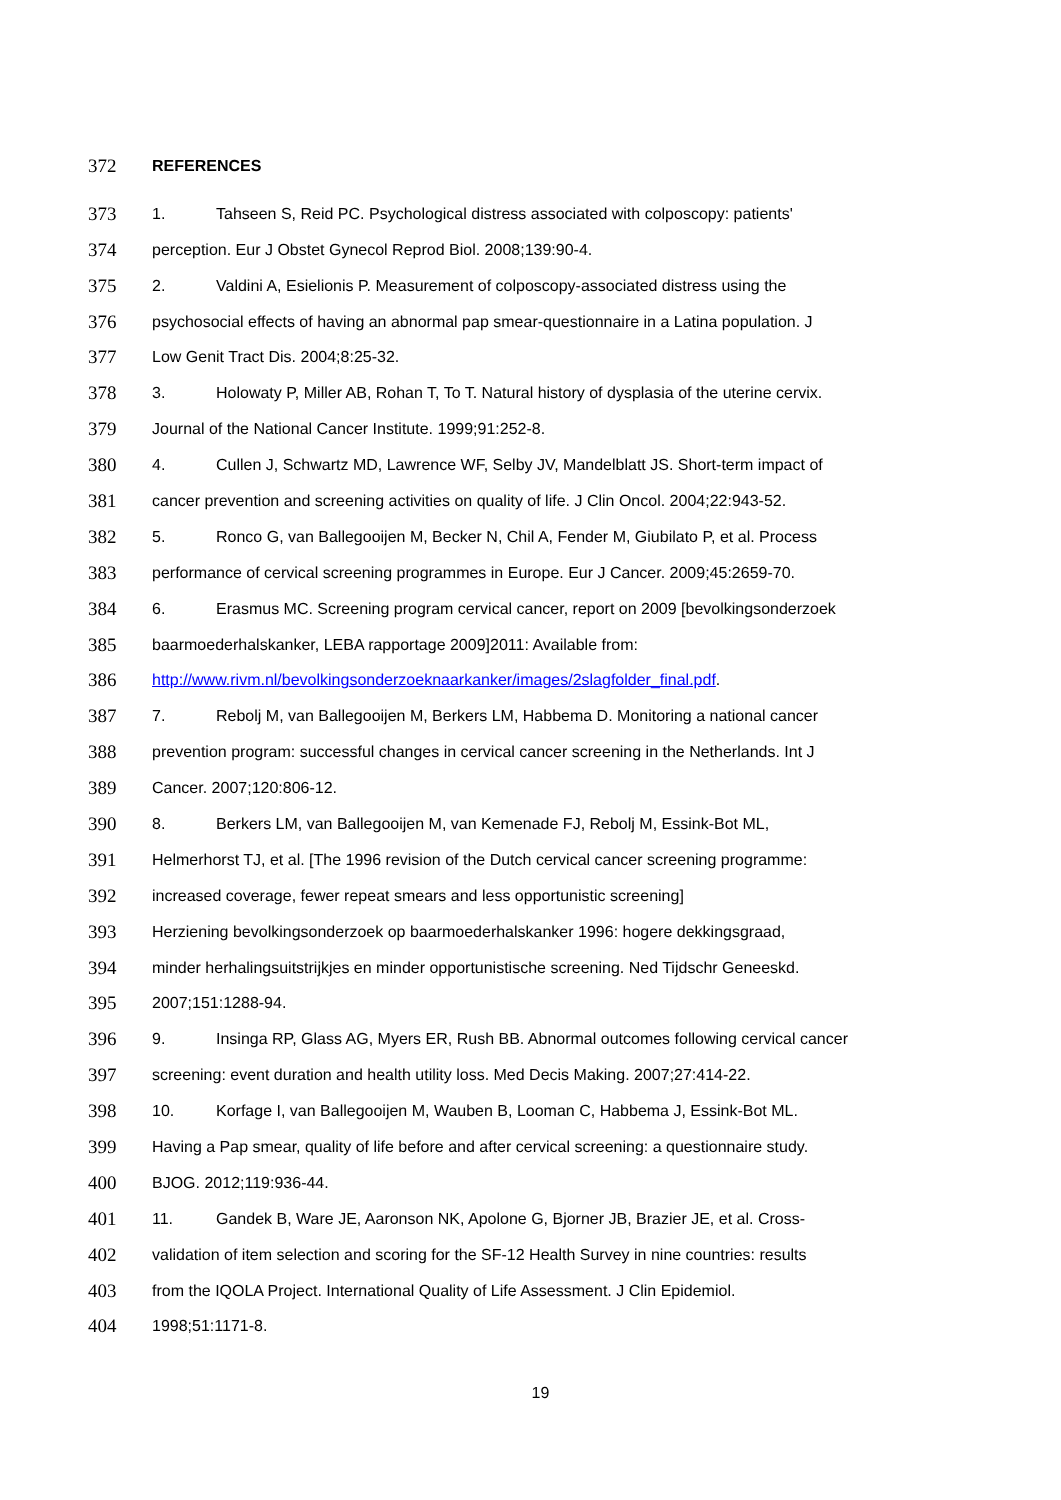372 REFERENCES
373 1. Tahseen S, Reid PC. Psychological distress associated with colposcopy: patients'
374 perception. Eur J Obstet Gynecol Reprod Biol. 2008;139:90-4.
375 2. Valdini A, Esielionis P. Measurement of colposcopy-associated distress using the
376 psychosocial effects of having an abnormal pap smear-questionnaire in a Latina population. J
377 Low Genit Tract Dis. 2004;8:25-32.
378 3. Holowaty P, Miller AB, Rohan T, To T. Natural history of dysplasia of the uterine cervix.
379 Journal of the National Cancer Institute. 1999;91:252-8.
380 4. Cullen J, Schwartz MD, Lawrence WF, Selby JV, Mandelblatt JS. Short-term impact of
381 cancer prevention and screening activities on quality of life. J Clin Oncol. 2004;22:943-52.
382 5. Ronco G, van Ballegooijen M, Becker N, Chil A, Fender M, Giubilato P, et al. Process
383 performance of cervical screening programmes in Europe. Eur J Cancer. 2009;45:2659-70.
384 6. Erasmus MC. Screening program cervical cancer, report on 2009 [bevolkingsonderzoek
385 baarmoederhalskanker, LEBA rapportage 2009]2011: Available from:
386 http://www.rivm.nl/bevolkingsonderzoeknaarkanker/images/2slagfolder_final.pdf.
387 7. Rebolj M, van Ballegooijen M, Berkers LM, Habbema D. Monitoring a national cancer
388 prevention program: successful changes in cervical cancer screening in the Netherlands. Int J
389 Cancer. 2007;120:806-12.
390 8. Berkers LM, van Ballegooijen M, van Kemenade FJ, Rebolj M, Essink-Bot ML,
391 Helmerhorst TJ, et al. [The 1996 revision of the Dutch cervical cancer screening programme:
392 increased coverage, fewer repeat smears and less opportunistic screening]
393 Herziening bevolkingsonderzoek op baarmoederhalskanker 1996: hogere dekkingsgraad,
394 minder herhalingsuitstrijkjes en minder opportunistische screening. Ned Tijdschr Geneeskd.
395 2007;151:1288-94.
396 9. Insinga RP, Glass AG, Myers ER, Rush BB. Abnormal outcomes following cervical cancer
397 screening: event duration and health utility loss. Med Decis Making. 2007;27:414-22.
398 10. Korfage I, van Ballegooijen M, Wauben B, Looman C, Habbema J, Essink-Bot ML.
399 Having a Pap smear, quality of life before and after cervical screening: a questionnaire study.
400 BJOG. 2012;119:936-44.
401 11. Gandek B, Ware JE, Aaronson NK, Apolone G, Bjorner JB, Brazier JE, et al. Cross-
402 validation of item selection and scoring for the SF-12 Health Survey in nine countries: results
403 from the IQOLA Project. International Quality of Life Assessment. J Clin Epidemiol.
404 1998;51:1171-8.
19